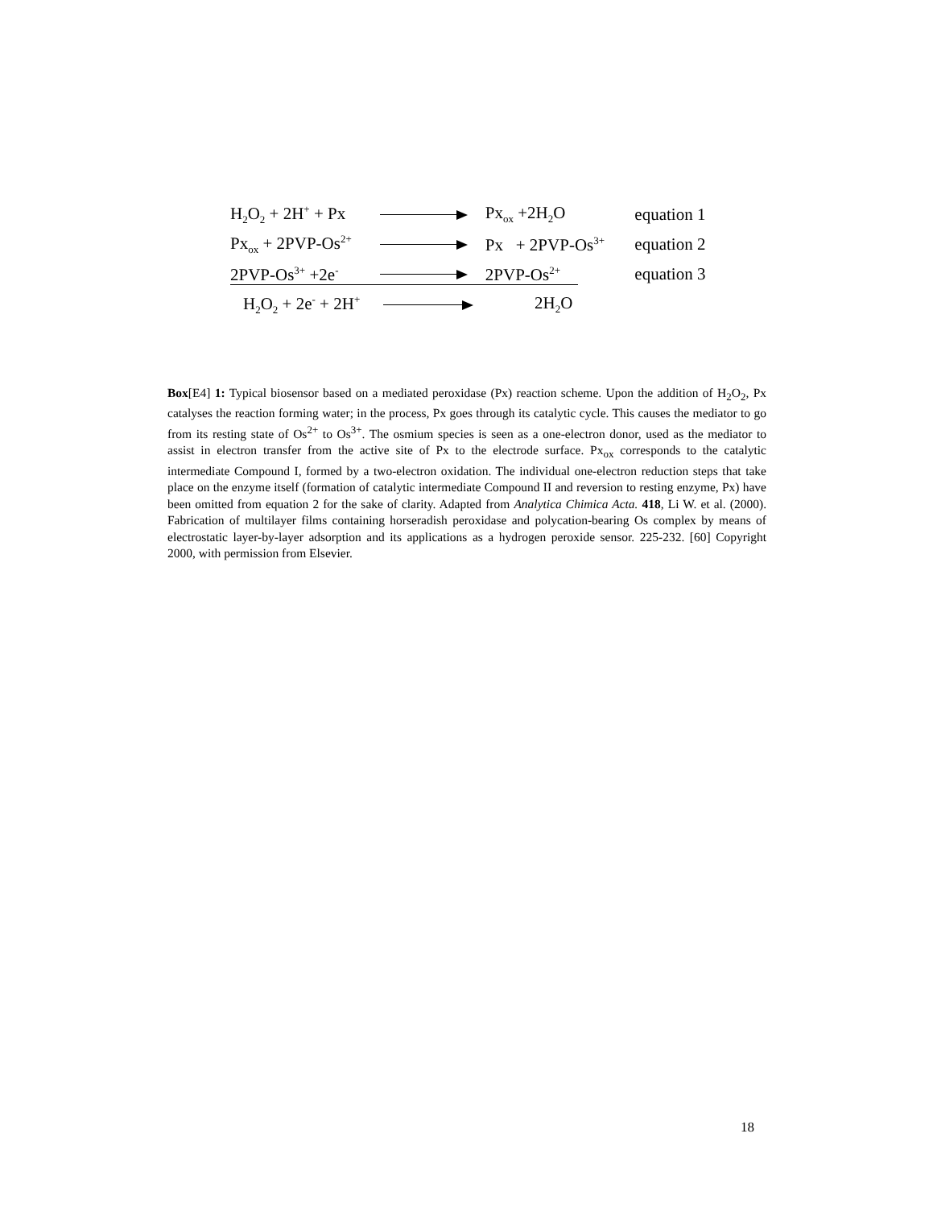H<sub>2</sub>O<sub>2</sub> + 2H<sup>+</sup> + Px Px<sub>ox</sub> +2H<sub>2</sub>O equation 1
Px<sub>ox</sub> + 2PVP-Os<sup>2+</sup> Px + 2PVP-Os<sup>3+</sup> equation 2
2PVP-Os<sup>3+</sup> +2e<sup>-</sup> 2PVP-Os<sup>2+</sup> equation 3
H<sub>2</sub>O<sub>2</sub> + 2e<sup>-</sup> + 2H<sup>+</sup> 2H<sub>2</sub>O
Box[E4] 1: Typical biosensor based on a mediated peroxidase (Px) reaction scheme. Upon the addition of H<sub>2</sub>O<sub>2</sub>, Px catalyses the reaction forming water; in the process, Px goes through its catalytic cycle. This causes the mediator to go from its resting state of Os<sup>2+</sup> to Os<sup>3+</sup>. The osmium species is seen as a one-electron donor, used as the mediator to assist in electron transfer from the active site of Px to the electrode surface. Px<sub>ox</sub> corresponds to the catalytic intermediate Compound I, formed by a two-electron oxidation. The individual one-electron reduction steps that take place on the enzyme itself (formation of catalytic intermediate Compound II and reversion to resting enzyme, Px) have been omitted from equation 2 for the sake of clarity. Adapted from Analytica Chimica Acta. 418, Li W. et al. (2000). Fabrication of multilayer films containing horseradish peroxidase and polycation-bearing Os complex by means of electrostatic layer-by-layer adsorption and its applications as a hydrogen peroxide sensor. 225-232. [60] Copyright 2000, with permission from Elsevier.
18